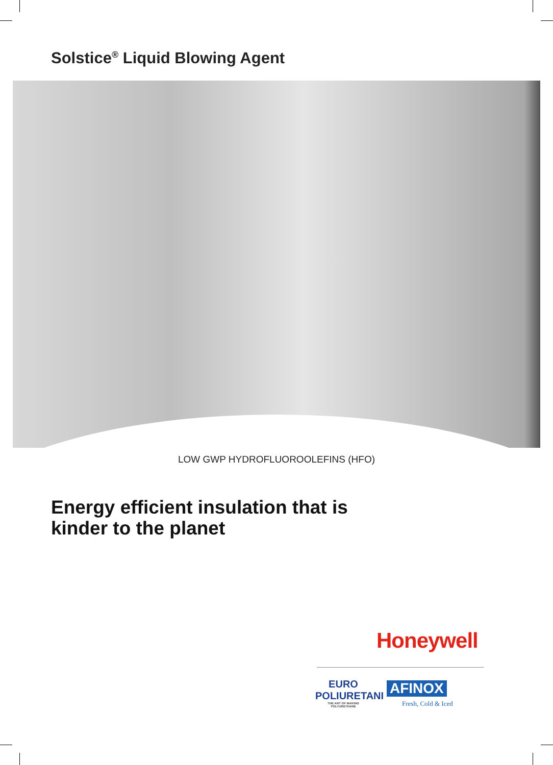Solstice<sup>®</sup> Liquid Blowing Agent
LOW GWP HYDROFLUOROOLEFINS (HFO)
Energy efficient insulation that is
kinder to the planet
Honeywell
EURO
POLIURETANI
THE ART OF MAKING POLYURETHANE
AFINOX
Fresh, Cold & Iced